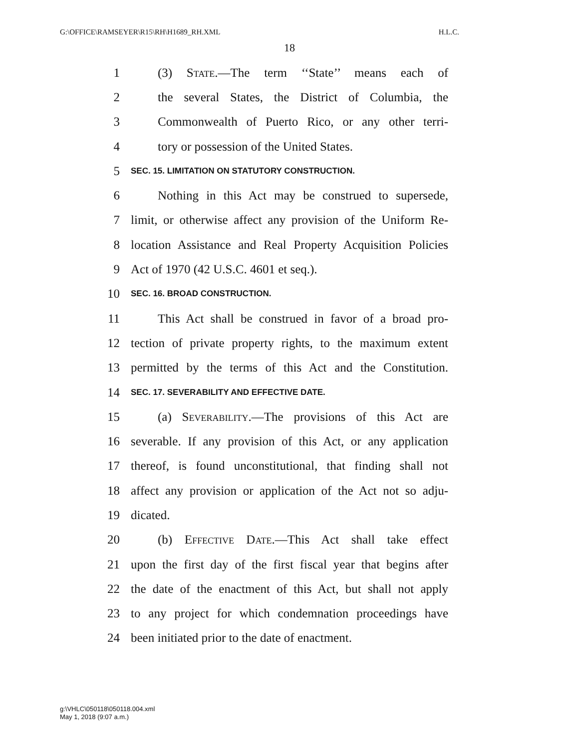G:\OFFICE\RAMSEYER\R15\RH\H1689_RH.XML H.L.C.
18
1 (3) State.—The term ‘‘State’’ means each of
2 the several States, the District of Columbia, the
3 Commonwealth of Puerto Rico, or any other terri-
4 tory or possession of the United States.
5 SEC. 15. LIMITATION ON STATUTORY CONSTRUCTION.
6 Nothing in this Act may be construed to supersede,
7 limit, or otherwise affect any provision of the Uniform Re-
8 location Assistance and Real Property Acquisition Policies
9 Act of 1970 (42 U.S.C. 4601 et seq.).
10 SEC. 16. BROAD CONSTRUCTION.
11 This Act shall be construed in favor of a broad pro-
12 tection of private property rights, to the maximum extent
13 permitted by the terms of this Act and the Constitution.
14 SEC. 17. SEVERABILITY AND EFFECTIVE DATE.
15 (a) Severability.—The provisions of this Act are
16 severable. If any provision of this Act, or any application
17 thereof, is found unconstitutional, that finding shall not
18 affect any provision or application of the Act not so adju-
19 dicated.
20 (b) Effective Date.—This Act shall take effect
21 upon the first day of the first fiscal year that begins after
22 the date of the enactment of this Act, but shall not apply
23 to any project for which condemnation proceedings have
24 been initiated prior to the date of enactment.
g:\VHLC\050118\050118.004.xml
May 1, 2018 (9:07 a.m.)